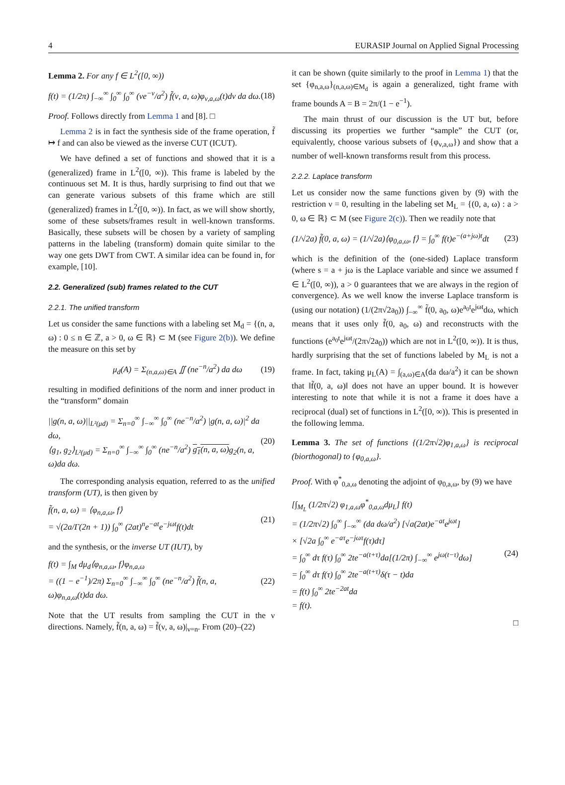4 EURASIP Journal on Applied Signal Processing
Lemma 2. For any f ∈ L<sup>2</sup>([0, ∞))
f(t) = (1/2π) ∫<sub>−∞</sub><sup>∞</sup> ∫<sub>0</sub><sup>∞</sup> ∫<sub>0</sub><sup>∞</sup> (νe<sup>−ν</sup>/a<sup>2</sup>) f̃(ν, a, ω)φ<sub>ν,a,ω</sub>(t)dν da dω. (18)
Proof. Follows directly from Lemma 1 and [8]. □
Lemma 2 is in fact the synthesis side of the frame operation, f̃ ↦ f and can also be viewed as the inverse CUT (ICUT).
We have defined a set of functions and showed that it is a (generalized) frame in L<sup>2</sup>([0, ∞)). This frame is labeled by the continuous set M. It is thus, hardly surprising to find out that we can generate various subsets of this frame which are still (generalized) frames in L<sup>2</sup>([0, ∞)). In fact, as we will show shortly, some of these subsets/frames result in well-known transforms. Basically, these subsets will be chosen by a variety of sampling patterns in the labeling (transform) domain quite similar to the way one gets DWT from CWT. A similar idea can be found in, for example, [10].
2.2. Generalized (sub) frames related to the CUT
2.2.1. The unified transform
Let us consider the same functions with a labeling set M<sub>d</sub> = {(n, a, ω) : 0 ≤ n ∈ ℤ, a > 0, ω ∈ ℝ} ⊂ M (see Figure 2(b)). We define the measure on this set by
μ<sub>d</sub>(A) = Σ<sub>(n,a,ω)∈A</sub> ∬ (ne<sup>−n</sup>/a<sup>2</sup>) da dω (19)
resulting in modified definitions of the norm and inner product in the “transform” domain
||g(n, a, ω)||<sub>L²(μd)</sub> = Σ<sub>n=0</sub><sup>∞</sup> ∫<sub>−∞</sub><sup>∞</sup> ∫<sub>0</sub><sup>∞</sup> (ne<sup>−n</sup>/a<sup>2</sup>) |g(n, a, ω)|<sup>2</sup> da dω,
⟨g<sub>1</sub>, g<sub>2</sub>⟩<sub>L²(μd)</sub> = Σ<sub>n=0</sub><sup>∞</sup> ∫<sub>−∞</sub><sup>∞</sup> ∫<sub>0</sub><sup>∞</sup> (ne<sup>−n</sup>/a<sup>2</sup>) g<sub>1</sub>(n, a, ω) g<sub>2</sub>(n, a, ω)da dω. (20)
The corresponding analysis equation, referred to as the unified transform (UT), is then given by
f̃(n, a, ω) = ⟨φ<sub>n,a,ω</sub>, f⟩
= √(2a/Γ(2n + 1)) ∫<sub>0</sub><sup>∞</sup> (2at)<sup>n</sup>e<sup>−at</sup>e<sup>−jωt</sup>f(t)dt (21)
and the synthesis, or the inverse UT (IUT), by
f(t) = ∫<sub>M</sub> dμ<sub>d</sub>⟨φ<sub>n,a,ω</sub>, f⟩φ<sub>n,a,ω</sub>
= ((1 − e<sup>−1</sup>)/2π) Σ<sub>n=0</sub><sup>∞</sup> ∫<sub>−∞</sub><sup>∞</sup> ∫<sub>0</sub><sup>∞</sup> (ne<sup>−n</sup>/a<sup>2</sup>) f̃(n, a, ω)φ<sub>n,a,ω</sub>(t)da dω. (22)
Note that the UT results from sampling the CUT in the ν directions. Namely, f̃(n, a, ω) = f̃(ν, a, ω)|<sub>ν=n</sub>. From (20)–(22)
it can be shown (quite similarly to the proof in Lemma 1) that the set {φ<sub>n,a,ω</sub>}<sub>(n,a,ω)∈M<sub>d</sub></sub> is again a generalized, tight frame with frame bounds A = B = 2π/(1 − e<sup>−1</sup>).
The main thrust of our discussion is the UT but, before discussing its properties we further “sample” the CUT (or, equivalently, choose various subsets of {φ<sub>ν,a,ω</sub>}) and show that a number of well-known transforms result from this process.
2.2.2. Laplace transform
Let us consider now the same functions given by (9) with the restriction ν = 0, resulting in the labeling set M<sub>L</sub> = {(0, a, ω) : a > 0, ω ∈ ℝ} ⊂ M (see Figure 2(c)). Then we readily note that
(1/√2a) f̃(0, a, ω) = (1/√2a)⟨φ<sub>0,a,ω</sub>, f⟩ = ∫<sub>0</sub><sup>∞</sup> f(t)e<sup>−(a+jω)t</sup>dt (23)
which is the definition of the (one-sided) Laplace transform (where s = a + jω is the Laplace variable and since we assumed f ∈ L<sup>2</sup>([0, ∞)), a > 0 guarantees that we are always in the region of convergence). As we well know the inverse Laplace transform is (using our notation) (1/(2π√2a<sub>0</sub>)) ∫<sub>−∞</sub><sup>∞</sup> f̃(0, a<sub>0</sub>, ω)e<sup>a<sub>0</sub>t</sup>e<sup>jωt</sup>dω, which means that it uses only f̃(0, a<sub>0</sub>, ω) and reconstructs with the functions (e<sup>a<sub>0</sub>t</sup>e<sup>jωt</sup>/(2π√2a<sub>0</sub>)) which are not in L<sup>2</sup>([0, ∞)). It is thus, hardly surprising that the set of functions labeled by M<sub>L</sub> is not a frame. In fact, taking μ<sub>L</sub>(A) = ∫<sub>(a,ω)∈A</sub>(da dω/a<sup>2</sup>) it can be shown that ‖f̃(0, a, ω)‖ does not have an upper bound. It is however interesting to note that while it is not a frame it does have a reciprocal (dual) set of functions in L<sup>2</sup>([0, ∞)). This is presented in the following lemma.
Lemma 3. The set of functions {(1/2π√2)φ<sub>1,a,ω</sub>} is reciprocal (biorthogonal) to {φ<sub>0,a,ω</sub>}.
Proof. With φ<sup>*</sup><sub>0,a,ω</sub> denoting the adjoint of φ<sub>0,a,ω</sub>, by (9) we have
[∫<sub>M<sub>L</sub></sub> (1/2π√2) φ<sub>1,a,ω</sub>φ<sup>*</sup><sub>0,a,ω</sub>dμ<sub>L</sub>] f(t)
= (1/2π√2) ∫<sub>0</sub><sup>∞</sup> ∫<sub>−∞</sub><sup>∞</sup> (da dω/a<sup>2</sup>) [√a(2at)e<sup>−at</sup>e<sup>jωt</sup>]
× [√2a ∫<sub>0</sub><sup>∞</sup> e<sup>−aτ</sup>e<sup>−jωτ</sup>f(τ)dτ]
= ∫<sub>0</sub><sup>∞</sup> dτ f(τ) ∫<sub>0</sub><sup>∞</sup> 2te<sup>−a(t+τ)</sup>da[(1/2π) ∫<sub>−∞</sub><sup>∞</sup> e<sup>jω(t−τ)</sup>dω]
= ∫<sub>0</sub><sup>∞</sup> dτ f(τ) ∫<sub>0</sub><sup>∞</sup> 2te<sup>−a(t+τ)</sup>δ(τ − t)da
= f(t) ∫<sub>0</sub><sup>∞</sup> 2te<sup>−2at</sup>da
= f(t). (24)
□